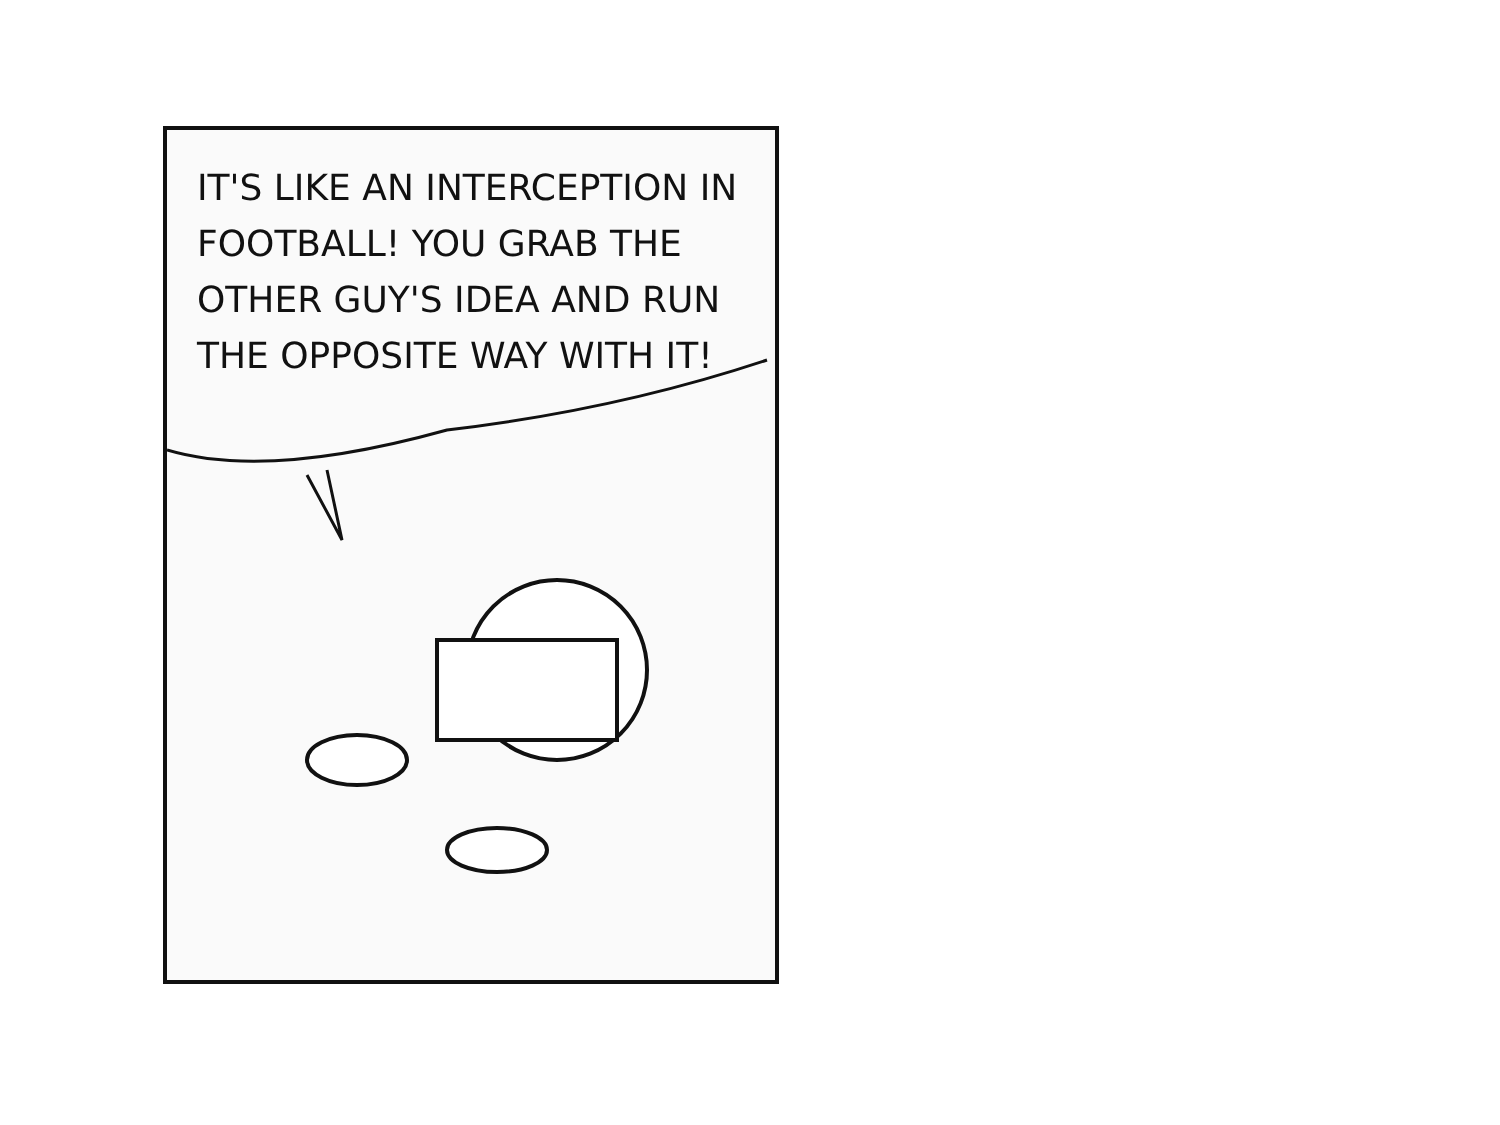IT'S LIKE AN INTERCEPTION IN FOOTBALL! YOU GRAB THE OTHER GUY'S IDEA AND RUN THE OPPOSITE WAY WITH IT!